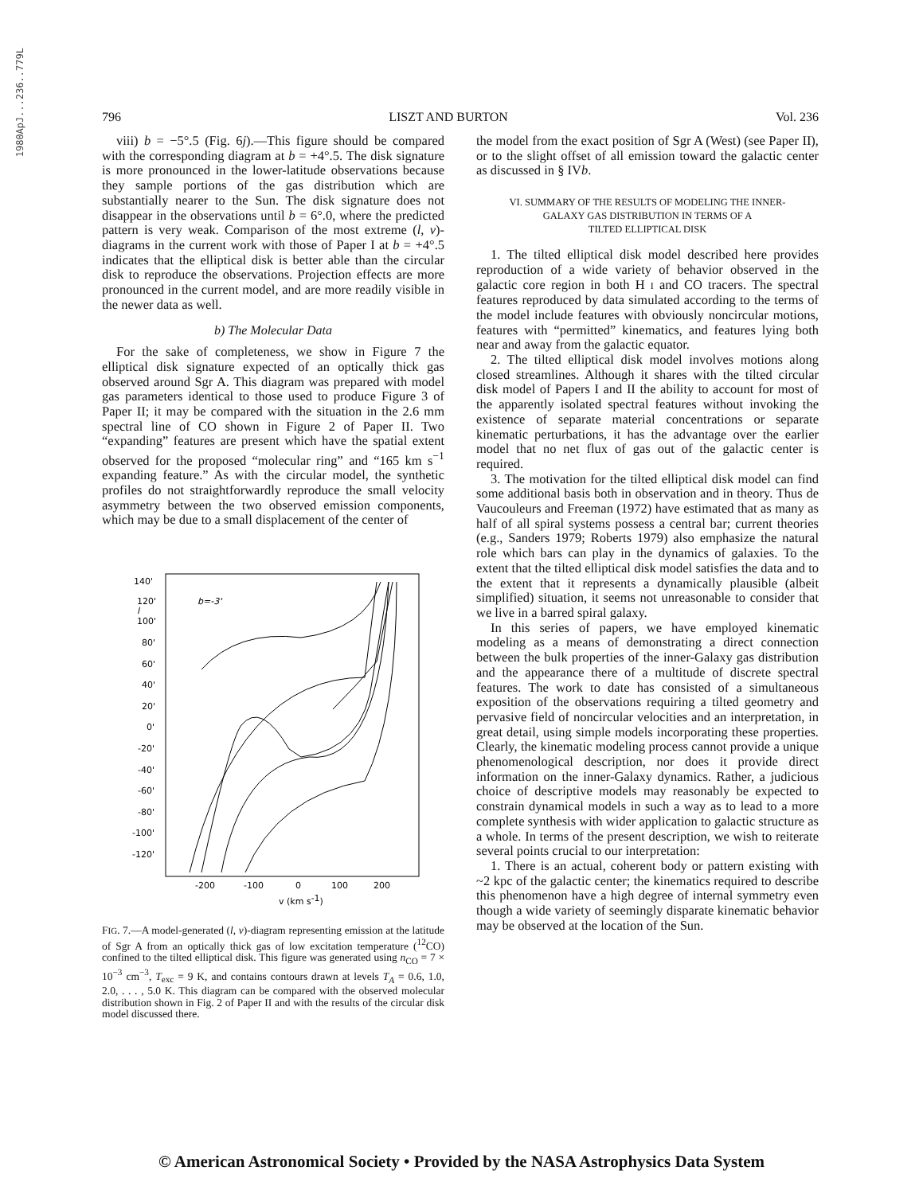1980ApJ...236..779L
796 LISZT AND BURTON Vol. 236
viii) b = −5°.5 (Fig. 6j).—This figure should be compared with the corresponding diagram at b = +4°.5. The disk signature is more pronounced in the lower-latitude observations because they sample portions of the gas distribution which are substantially nearer to the Sun. The disk signature does not disappear in the observations until b = 6°.0, where the predicted pattern is very weak. Comparison of the most extreme (l, v)-diagrams in the current work with those of Paper I at b = +4°.5 indicates that the elliptical disk is better able than the circular disk to reproduce the observations. Projection effects are more pronounced in the current model, and are more readily visible in the newer data as well.
b) The Molecular Data
For the sake of completeness, we show in Figure 7 the elliptical disk signature expected of an optically thick gas observed around Sgr A. This diagram was prepared with model gas parameters identical to those used to produce Figure 3 of Paper II; it may be compared with the situation in the 2.6 mm spectral line of CO shown in Figure 2 of Paper II. Two “expanding” features are present which have the spatial extent observed for the proposed “molecular ring” and “165 km s<sup>−1</sup> expanding feature.” As with the circular model, the synthetic profiles do not straightforwardly reproduce the small velocity asymmetry between the two observed emission components, which may be due to a small displacement of the center of
140'
120'
100'
80'
60'
40'
20'
0'
-20'
-40'
-60'
-80'
-100'
-120'
b=-3'
l
-200
-100
0
100
200
v (km s-1)
FIG. 7.—A model-generated (l, v)-diagram representing emission at the latitude of Sgr A from an optically thick gas of low excitation temperature (<sup>12</sup>CO) confined to the tilted elliptical disk. This figure was generated using n<sub>CO</sub> = 7 × 10<sup>−3</sup> cm<sup>−3</sup>, T<sub>exc</sub> = 9 K, and contains contours drawn at levels T<sub>A</sub> = 0.6, 1.0, 2.0, . . . , 5.0 K. This diagram can be compared with the observed molecular distribution shown in Fig. 2 of Paper II and with the results of the circular disk model discussed there.
the model from the exact position of Sgr A (West) (see Paper II), or to the slight offset of all emission toward the galactic center as discussed in § IVb.
VI. SUMMARY OF THE RESULTS OF MODELING THE INNER-
GALAXY GAS DISTRIBUTION IN TERMS OF A
TILTED ELLIPTICAL DISK
1. The tilted elliptical disk model described here provides reproduction of a wide variety of behavior observed in the galactic core region in both H I and CO tracers. The spectral features reproduced by data simulated according to the terms of the model include features with obviously noncircular motions, features with “permitted” kinematics, and features lying both near and away from the galactic equator.
2. The tilted elliptical disk model involves motions along closed streamlines. Although it shares with the tilted circular disk model of Papers I and II the ability to account for most of the apparently isolated spectral features without invoking the existence of separate material concentrations or separate kinematic perturbations, it has the advantage over the earlier model that no net flux of gas out of the galactic center is required.
3. The motivation for the tilted elliptical disk model can find some additional basis both in observation and in theory. Thus de Vaucouleurs and Freeman (1972) have estimated that as many as half of all spiral systems possess a central bar; current theories (e.g., Sanders 1979; Roberts 1979) also emphasize the natural role which bars can play in the dynamics of galaxies. To the extent that the tilted elliptical disk model satisfies the data and to the extent that it represents a dynamically plausible (albeit simplified) situation, it seems not unreasonable to consider that we live in a barred spiral galaxy.
In this series of papers, we have employed kinematic modeling as a means of demonstrating a direct connection between the bulk properties of the inner-Galaxy gas distribution and the appearance there of a multitude of discrete spectral features. The work to date has consisted of a simultaneous exposition of the observations requiring a tilted geometry and pervasive field of noncircular velocities and an interpretation, in great detail, using simple models incorporating these properties. Clearly, the kinematic modeling process cannot provide a unique phenomenological description, nor does it provide direct information on the inner-Galaxy dynamics. Rather, a judicious choice of descriptive models may reasonably be expected to constrain dynamical models in such a way as to lead to a more complete synthesis with wider application to galactic structure as a whole. In terms of the present description, we wish to reiterate several points crucial to our interpretation:
1. There is an actual, coherent body or pattern existing with ~2 kpc of the galactic center; the kinematics required to describe this phenomenon have a high degree of internal symmetry even though a wide variety of seemingly disparate kinematic behavior may be observed at the location of the Sun.
© American Astronomical Society • Provided by the NASA Astrophysics Data System